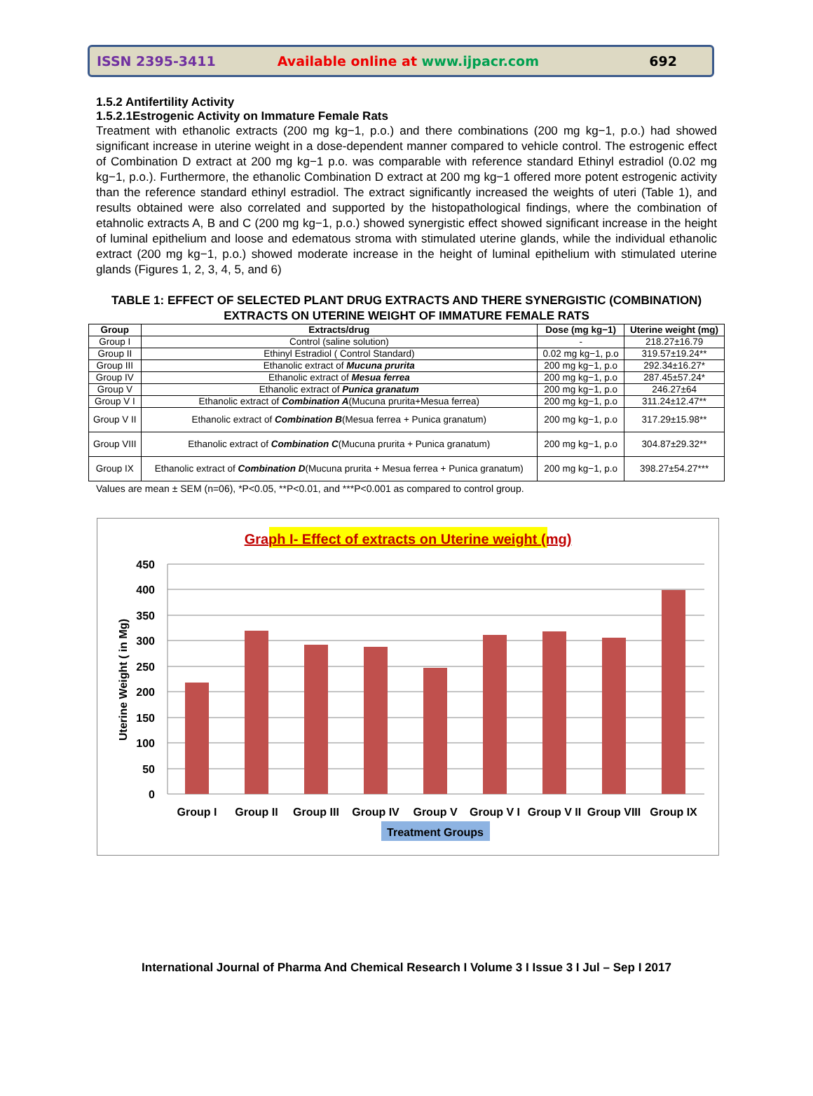ISSN 2395-3411 Available online at www.ijpacr.com 692
1.5.2 Antifertility Activity
1.5.2.1Estrogenic Activity on Immature Female Rats
Treatment with ethanolic extracts (200 mg kg−1, p.o.) and there combinations (200 mg kg−1, p.o.) had showed significant increase in uterine weight in a dose-dependent manner compared to vehicle control. The estrogenic effect of Combination D extract at 200 mg kg−1 p.o. was comparable with reference standard Ethinyl estradiol (0.02 mg kg−1, p.o.). Furthermore, the ethanolic Combination D extract at 200 mg kg−1 offered more potent estrogenic activity than the reference standard ethinyl estradiol. The extract significantly increased the weights of uteri (Table 1), and results obtained were also correlated and supported by the histopathological findings, where the combination of etahnolic extracts A, B and C (200 mg kg−1, p.o.) showed synergistic effect showed significant increase in the height of luminal epithelium and loose and edematous stroma with stimulated uterine glands, while the individual ethanolic extract (200 mg kg−1, p.o.) showed moderate increase in the height of luminal epithelium with stimulated uterine glands (Figures 1, 2, 3, 4, 5, and 6)
TABLE 1: EFFECT OF SELECTED PLANT DRUG EXTRACTS AND THERE SYNERGISTIC (COMBINATION) EXTRACTS ON UTERINE WEIGHT OF IMMATURE FEMALE RATS
| Group | Extracts/drug | Dose (mg kg−1) | Uterine weight (mg) |
| --- | --- | --- | --- |
| Group I | Control (saline solution) | - | 218.27±16.79 |
| Group II | Ethinyl Estradiol ( Control Standard) | 0.02 mg kg−1, p.o | 319.57±19.24** |
| Group III | Ethanolic extract of Mucuna prurita | 200 mg kg−1, p.o | 292.34±16.27* |
| Group IV | Ethanolic extract of Mesua ferrea | 200 mg kg−1, p.o | 287.45±57.24* |
| Group V | Ethanolic extract of Punica granatum | 200 mg kg−1, p.o | 246.27±64 |
| Group V I | Ethanolic extract of Combination A (Mucuna prurita+Mesua ferrea) | 200 mg kg−1, p.o | 311.24±12.47** |
| Group V II | Ethanolic extract of Combination B (Mesua ferrea + Punica granatum) | 200 mg kg−1, p.o | 317.29±15.98** |
| Group VIII | Ethanolic extract of Combination C (Mucuna prurita + Punica granatum) | 200 mg kg−1, p.o | 304.87±29.32** |
| Group IX | Ethanolic extract of Combination D (Mucuna prurita + Mesua ferrea + Punica granatum) | 200 mg kg−1, p.o | 398.27±54.27*** |
Values are mean ± SEM (n=06), *P<0.05, **P<0.01, and ***P<0.001 as compared to control group.
Graph I- Effect of extracts on Uterine weight (mg)
450
400
350
300
250
200
150
100
50
0
Uterine Weight ( in Mg)
Group I
Group II
Group III
Group IV
Group V
Group V I
Group V II
Group VIII
Group IX
Treatment Groups
International Journal of Pharma And Chemical Research I Volume 3 I Issue 3 I Jul – Sep I 2017